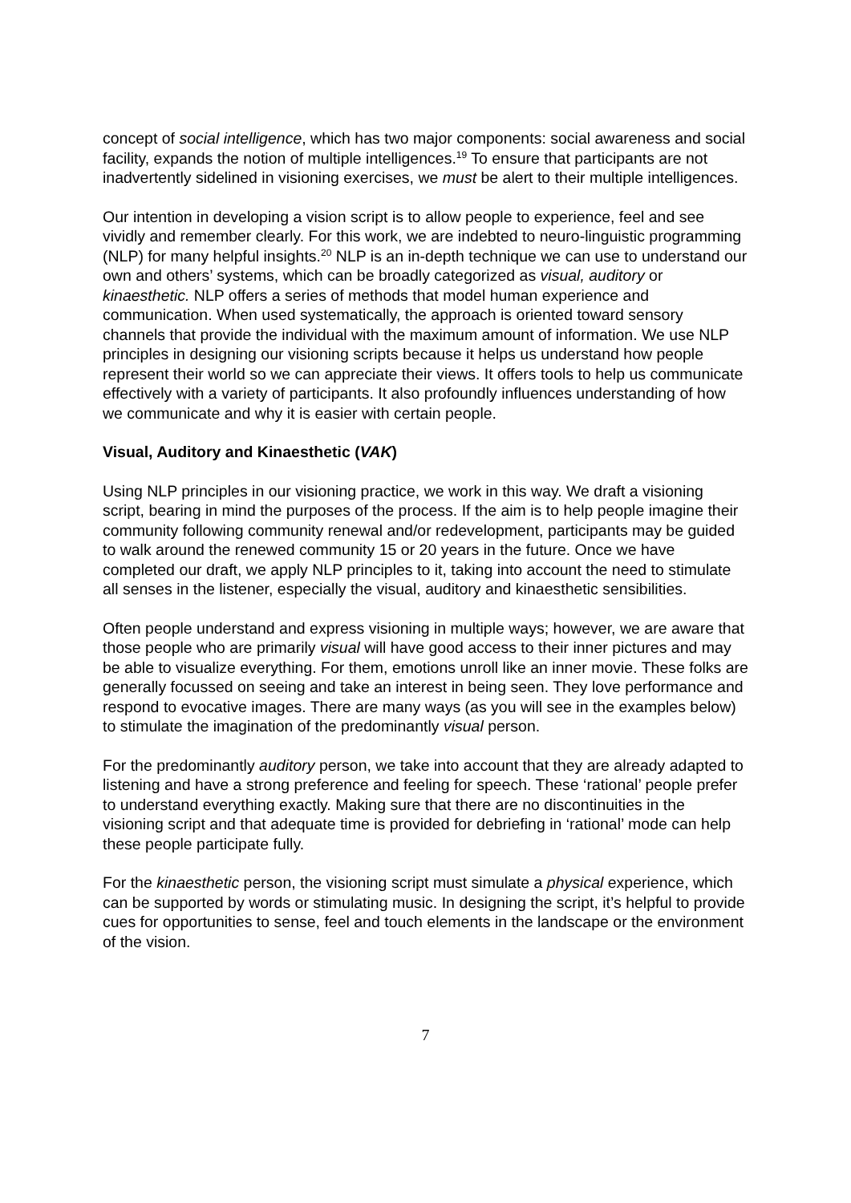concept of social intelligence, which has two major components: social awareness and social facility, expands the notion of multiple intelligences.<sup>19</sup> To ensure that participants are not inadvertently sidelined in visioning exercises, we must be alert to their multiple intelligences.
Our intention in developing a vision script is to allow people to experience, feel and see vividly and remember clearly. For this work, we are indebted to neuro-linguistic programming (NLP) for many helpful insights.<sup>20</sup> NLP is an in-depth technique we can use to understand our own and others’ systems, which can be broadly categorized as visual, auditory or kinaesthetic. NLP offers a series of methods that model human experience and communication. When used systematically, the approach is oriented toward sensory channels that provide the individual with the maximum amount of information. We use NLP principles in designing our visioning scripts because it helps us understand how people represent their world so we can appreciate their views. It offers tools to help us communicate effectively with a variety of participants. It also profoundly influences understanding of how we communicate and why it is easier with certain people.
Visual, Auditory and Kinaesthetic (VAK)
Using NLP principles in our visioning practice, we work in this way. We draft a visioning script, bearing in mind the purposes of the process. If the aim is to help people imagine their community following community renewal and/or redevelopment, participants may be guided to walk around the renewed community 15 or 20 years in the future. Once we have completed our draft, we apply NLP principles to it, taking into account the need to stimulate all senses in the listener, especially the visual, auditory and kinaesthetic sensibilities.
Often people understand and express visioning in multiple ways; however, we are aware that those people who are primarily visual will have good access to their inner pictures and may be able to visualize everything. For them, emotions unroll like an inner movie. These folks are generally focussed on seeing and take an interest in being seen. They love performance and respond to evocative images. There are many ways (as you will see in the examples below) to stimulate the imagination of the predominantly visual person.
For the predominantly auditory person, we take into account that they are already adapted to listening and have a strong preference and feeling for speech. These ‘rational’ people prefer to understand everything exactly. Making sure that there are no discontinuities in the visioning script and that adequate time is provided for debriefing in ‘rational’ mode can help these people participate fully.
For the kinaesthetic person, the visioning script must simulate a physical experience, which can be supported by words or stimulating music. In designing the script, it’s helpful to provide cues for opportunities to sense, feel and touch elements in the landscape or the environment of the vision.
7